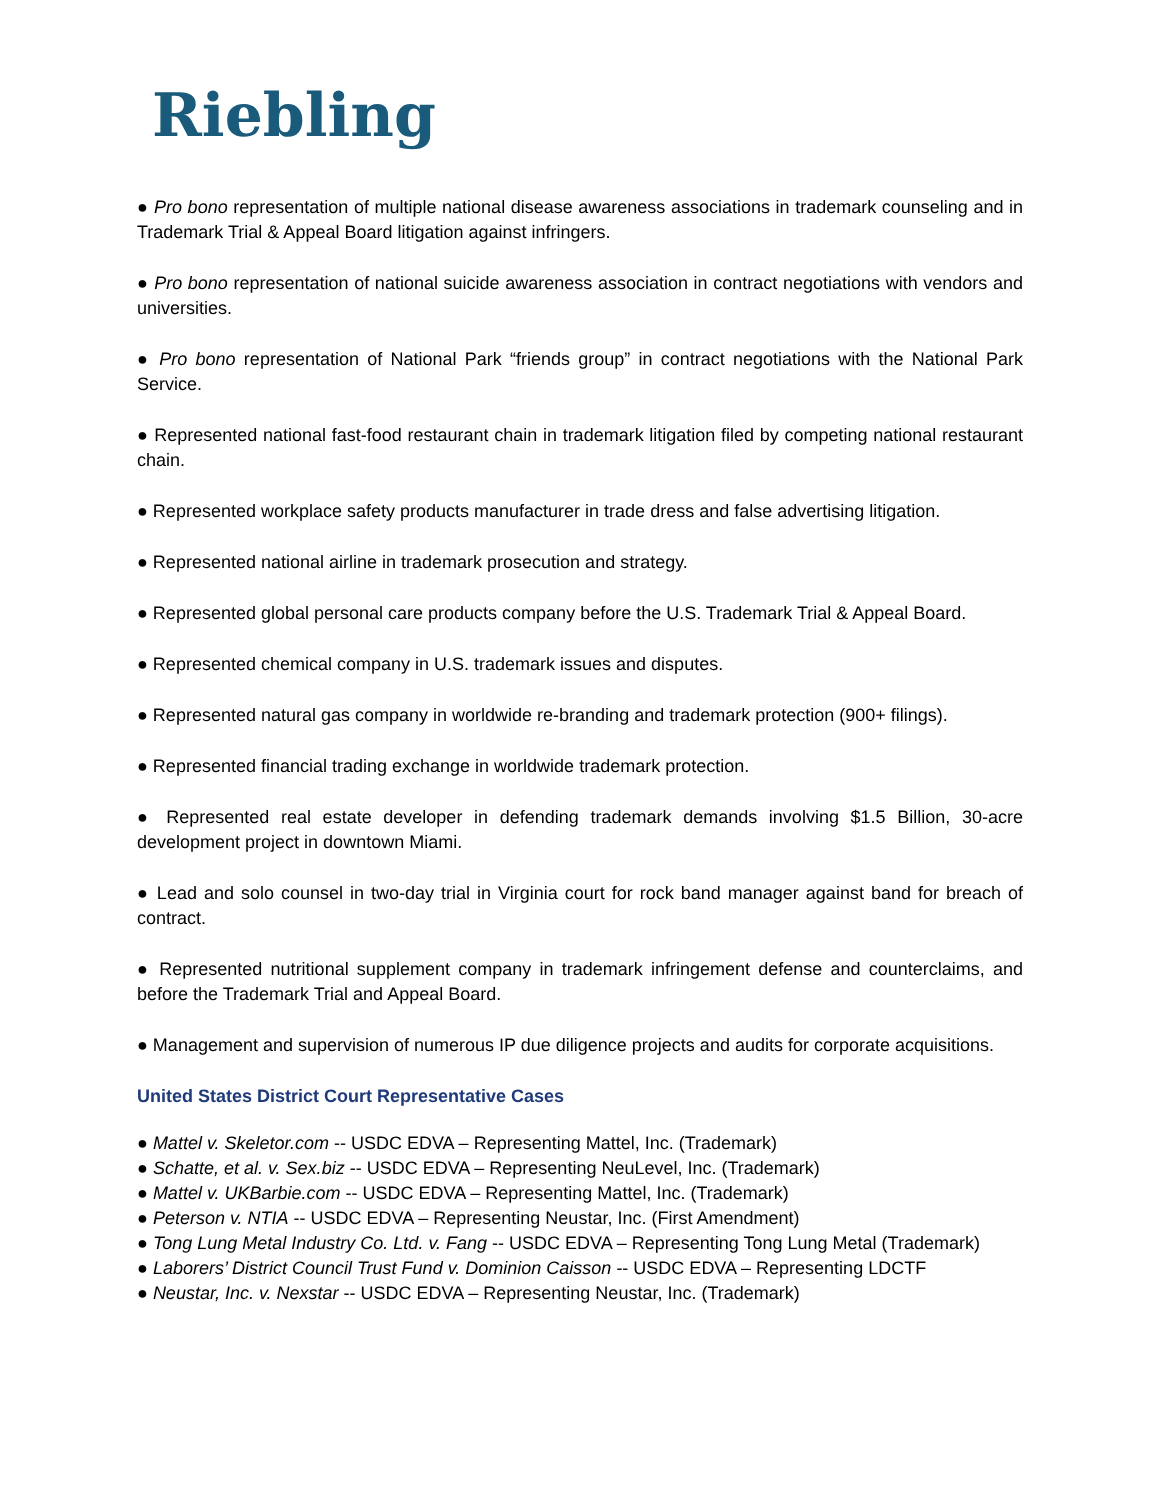Riebling
● Pro bono representation of multiple national disease awareness associations in trademark counseling and in Trademark Trial & Appeal Board litigation against infringers.
● Pro bono representation of national suicide awareness association in contract negotiations with vendors and universities.
● Pro bono representation of National Park “friends group” in contract negotiations with the National Park Service.
● Represented national fast-food restaurant chain in trademark litigation filed by competing national restaurant chain.
● Represented workplace safety products manufacturer in trade dress and false advertising litigation.
● Represented national airline in trademark prosecution and strategy.
● Represented global personal care products company before the U.S. Trademark Trial & Appeal Board.
● Represented chemical company in U.S. trademark issues and disputes.
● Represented natural gas company in worldwide re-branding and trademark protection (900+ filings).
● Represented financial trading exchange in worldwide trademark protection.
● Represented real estate developer in defending trademark demands involving $1.5 Billion, 30-acre development project in downtown Miami.
● Lead and solo counsel in two-day trial in Virginia court for rock band manager against band for breach of contract.
● Represented nutritional supplement company in trademark infringement defense and counterclaims, and before the Trademark Trial and Appeal Board.
● Management and supervision of numerous IP due diligence projects and audits for corporate acquisitions.
United States District Court Representative Cases
● Mattel v. Skeletor.com -- USDC EDVA – Representing Mattel, Inc. (Trademark)
● Schatte, et al. v. Sex.biz -- USDC EDVA – Representing NeuLevel, Inc. (Trademark)
● Mattel v. UKBarbie.com -- USDC EDVA – Representing Mattel, Inc. (Trademark)
● Peterson v. NTIA -- USDC EDVA – Representing Neustar, Inc. (First Amendment)
● Tong Lung Metal Industry Co. Ltd. v. Fang -- USDC EDVA – Representing Tong Lung Metal (Trademark)
● Laborers’ District Council Trust Fund v. Dominion Caisson -- USDC EDVA – Representing LDCTF
● Neustar, Inc. v. Nexstar -- USDC EDVA – Representing Neustar, Inc. (Trademark)